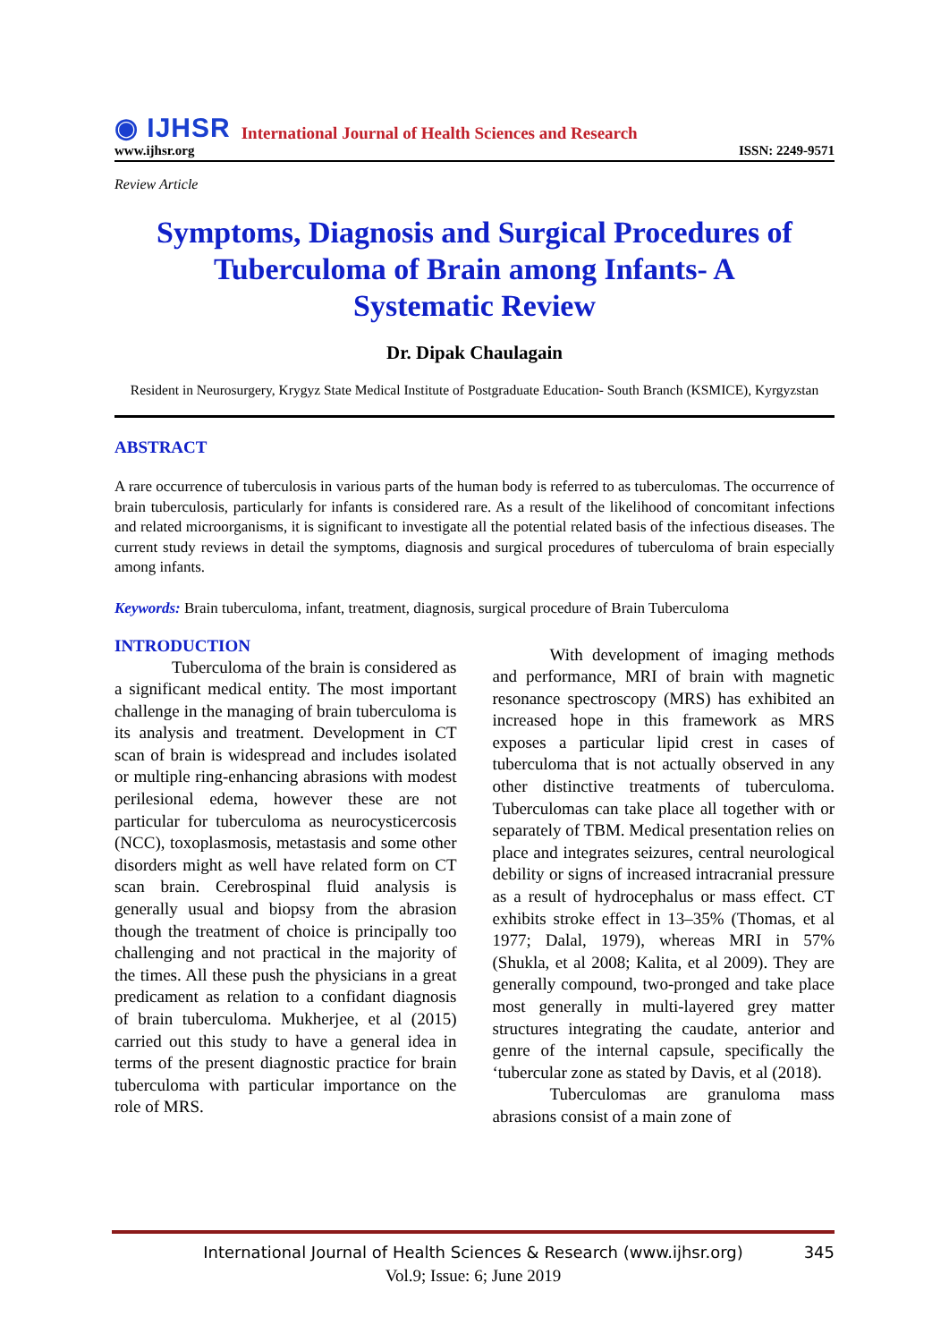◉ IJHSR International Journal of Health Sciences and Research
www.ijhsr.org ISSN: 2249-9571
Review Article
Symptoms, Diagnosis and Surgical Procedures of Tuberculoma of Brain among Infants- A Systematic Review
Dr. Dipak Chaulagain
Resident in Neurosurgery, Krygyz State Medical Institute of Postgraduate Education- South Branch (KSMICE), Kyrgyzstan
ABSTRACT
A rare occurrence of tuberculosis in various parts of the human body is referred to as tuberculomas. The occurrence of brain tuberculosis, particularly for infants is considered rare. As a result of the likelihood of concomitant infections and related microorganisms, it is significant to investigate all the potential related basis of the infectious diseases. The current study reviews in detail the symptoms, diagnosis and surgical procedures of tuberculoma of brain especially among infants.
Keywords: Brain tuberculoma, infant, treatment, diagnosis, surgical procedure of Brain Tuberculoma
INTRODUCTION
Tuberculoma of the brain is considered as a significant medical entity. The most important challenge in the managing of brain tuberculoma is its analysis and treatment. Development in CT scan of brain is widespread and includes isolated or multiple ring-enhancing abrasions with modest perilesional edema, however these are not particular for tuberculoma as neurocysticercosis (NCC), toxoplasmosis, metastasis and some other disorders might as well have related form on CT scan brain. Cerebrospinal fluid analysis is generally usual and biopsy from the abrasion though the treatment of choice is principally too challenging and not practical in the majority of the times. All these push the physicians in a great predicament as relation to a confidant diagnosis of brain tuberculoma. Mukherjee, et al (2015) carried out this study to have a general idea in terms of the present diagnostic practice for brain tuberculoma with particular importance on the role of MRS.
With development of imaging methods and performance, MRI of brain with magnetic resonance spectroscopy (MRS) has exhibited an increased hope in this framework as MRS exposes a particular lipid crest in cases of tuberculoma that is not actually observed in any other distinctive treatments of tuberculoma. Tuberculomas can take place all together with or separately of TBM. Medical presentation relies on place and integrates seizures, central neurological debility or signs of increased intracranial pressure as a result of hydrocephalus or mass effect. CT exhibits stroke effect in 13–35% (Thomas, et al 1977; Dalal, 1979), whereas MRI in 57% (Shukla, et al 2008; Kalita, et al 2009). They are generally compound, two-pronged and take place most generally in multi-layered grey matter structures integrating the caudate, anterior and genre of the internal capsule, specifically the ‘tubercular zone as stated by Davis, et al (2018).
Tuberculomas are granuloma mass abrasions consist of a main zone of
International Journal of Health Sciences & Research (www.ijhsr.org) 345
Vol.9; Issue: 6; June 2019